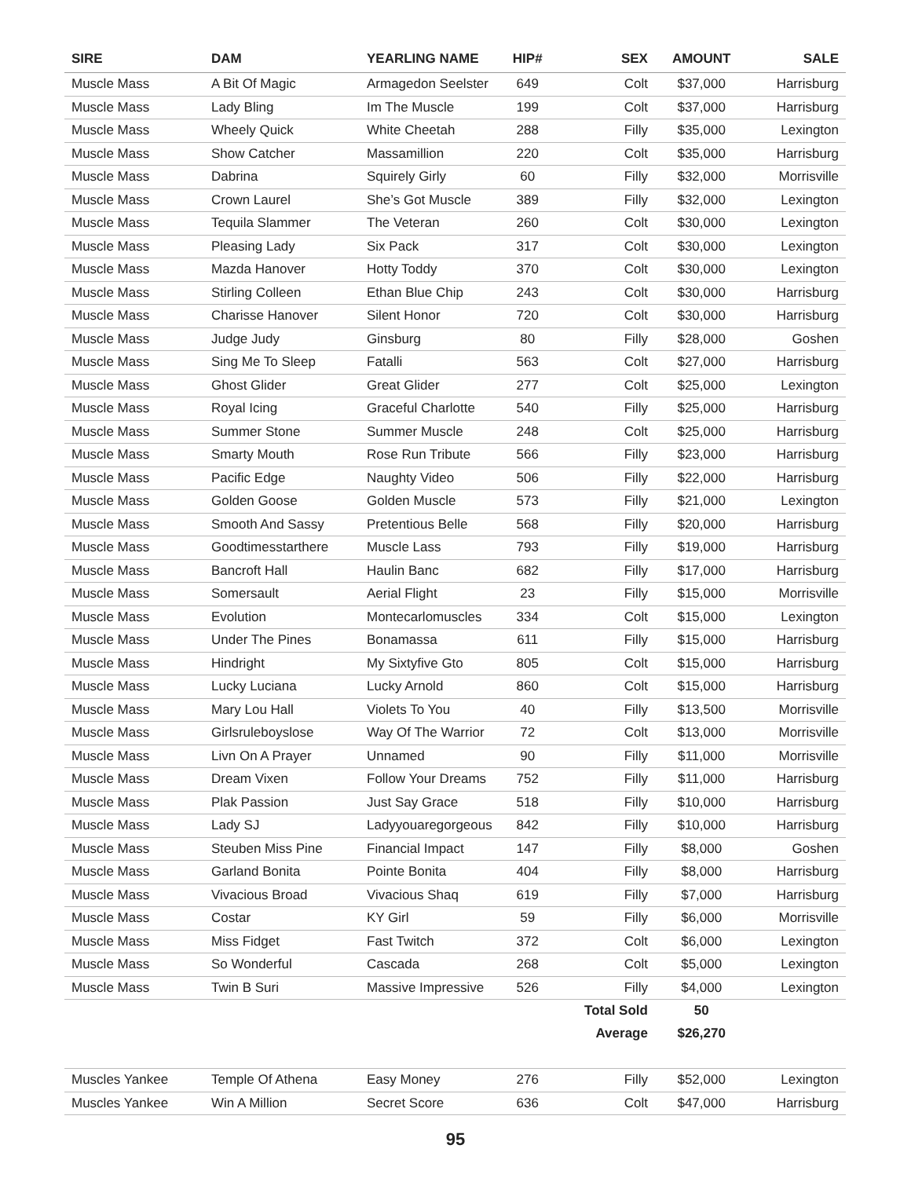| SIRE | DAM | YEARLING NAME | HIP# | SEX | AMOUNT | SALE |
| --- | --- | --- | --- | --- | --- | --- |
| Muscle Mass | A Bit Of Magic | Armagedon Seelster | 649 | Colt | $37,000 | Harrisburg |
| Muscle Mass | Lady Bling | Im The Muscle | 199 | Colt | $37,000 | Harrisburg |
| Muscle Mass | Wheely Quick | White Cheetah | 288 | Filly | $35,000 | Lexington |
| Muscle Mass | Show Catcher | Massamillion | 220 | Colt | $35,000 | Harrisburg |
| Muscle Mass | Dabrina | Squirely Girly | 60 | Filly | $32,000 | Morrisville |
| Muscle Mass | Crown Laurel | She’s Got Muscle | 389 | Filly | $32,000 | Lexington |
| Muscle Mass | Tequila Slammer | The Veteran | 260 | Colt | $30,000 | Lexington |
| Muscle Mass | Pleasing Lady | Six Pack | 317 | Colt | $30,000 | Lexington |
| Muscle Mass | Mazda Hanover | Hotty Toddy | 370 | Colt | $30,000 | Lexington |
| Muscle Mass | Stirling Colleen | Ethan Blue Chip | 243 | Colt | $30,000 | Harrisburg |
| Muscle Mass | Charisse Hanover | Silent Honor | 720 | Colt | $30,000 | Harrisburg |
| Muscle Mass | Judge Judy | Ginsburg | 80 | Filly | $28,000 | Goshen |
| Muscle Mass | Sing Me To Sleep | Fatalli | 563 | Colt | $27,000 | Harrisburg |
| Muscle Mass | Ghost Glider | Great Glider | 277 | Colt | $25,000 | Lexington |
| Muscle Mass | Royal Icing | Graceful Charlotte | 540 | Filly | $25,000 | Harrisburg |
| Muscle Mass | Summer Stone | Summer Muscle | 248 | Colt | $25,000 | Harrisburg |
| Muscle Mass | Smarty Mouth | Rose Run Tribute | 566 | Filly | $23,000 | Harrisburg |
| Muscle Mass | Pacific Edge | Naughty Video | 506 | Filly | $22,000 | Harrisburg |
| Muscle Mass | Golden Goose | Golden Muscle | 573 | Filly | $21,000 | Lexington |
| Muscle Mass | Smooth And Sassy | Pretentious Belle | 568 | Filly | $20,000 | Harrisburg |
| Muscle Mass | Goodtimesstarthere | Muscle Lass | 793 | Filly | $19,000 | Harrisburg |
| Muscle Mass | Bancroft Hall | Haulin Banc | 682 | Filly | $17,000 | Harrisburg |
| Muscle Mass | Somersault | Aerial Flight | 23 | Filly | $15,000 | Morrisville |
| Muscle Mass | Evolution | Montecarlomuscles | 334 | Colt | $15,000 | Lexington |
| Muscle Mass | Under The Pines | Bonamassa | 611 | Filly | $15,000 | Harrisburg |
| Muscle Mass | Hindright | My Sixtyfive Gto | 805 | Colt | $15,000 | Harrisburg |
| Muscle Mass | Lucky Luciana | Lucky Arnold | 860 | Colt | $15,000 | Harrisburg |
| Muscle Mass | Mary Lou Hall | Violets To You | 40 | Filly | $13,500 | Morrisville |
| Muscle Mass | Girlsruleboyslose | Way Of The Warrior | 72 | Colt | $13,000 | Morrisville |
| Muscle Mass | Livn On A Prayer | Unnamed | 90 | Filly | $11,000 | Morrisville |
| Muscle Mass | Dream Vixen | Follow Your Dreams | 752 | Filly | $11,000 | Harrisburg |
| Muscle Mass | Plak Passion | Just Say Grace | 518 | Filly | $10,000 | Harrisburg |
| Muscle Mass | Lady SJ | Ladyyouaregorgeous | 842 | Filly | $10,000 | Harrisburg |
| Muscle Mass | Steuben Miss Pine | Financial Impact | 147 | Filly | $8,000 | Goshen |
| Muscle Mass | Garland Bonita | Pointe Bonita | 404 | Filly | $8,000 | Harrisburg |
| Muscle Mass | Vivacious Broad | Vivacious Shaq | 619 | Filly | $7,000 | Harrisburg |
| Muscle Mass | Costar | KY Girl | 59 | Filly | $6,000 | Morrisville |
| Muscle Mass | Miss Fidget | Fast Twitch | 372 | Colt | $6,000 | Lexington |
| Muscle Mass | So Wonderful | Cascada | 268 | Colt | $5,000 | Lexington |
| Muscle Mass | Twin B Suri | Massive Impressive | 526 | Filly | $4,000 | Lexington |
| | | | | Total Sold | 50 | |
| | | | | Average | $26,270 | |
| Muscles Yankee | Temple Of Athena | Easy Money | 276 | Filly | $52,000 | Lexington |
| Muscles Yankee | Win A Million | Secret Score | 636 | Colt | $47,000 | Harrisburg |
95